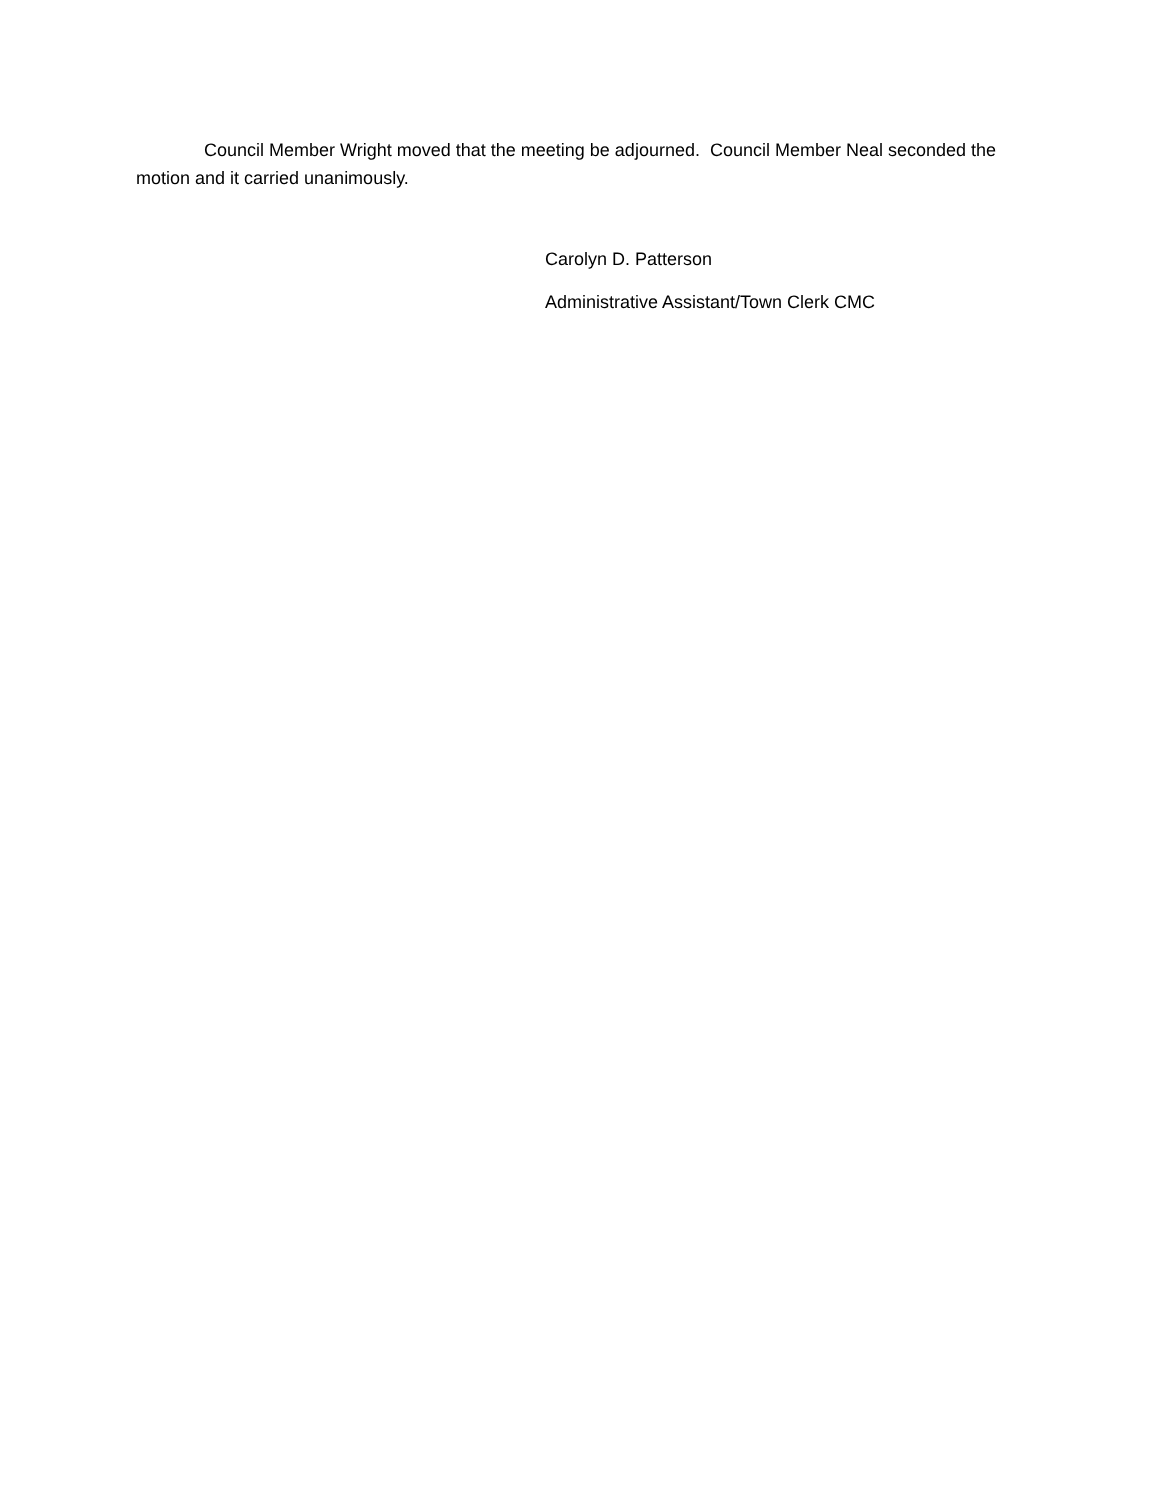Council Member Wright moved that the meeting be adjourned. Council Member Neal seconded the motion and it carried unanimously.
Carolyn D. Patterson
Administrative Assistant/Town Clerk CMC